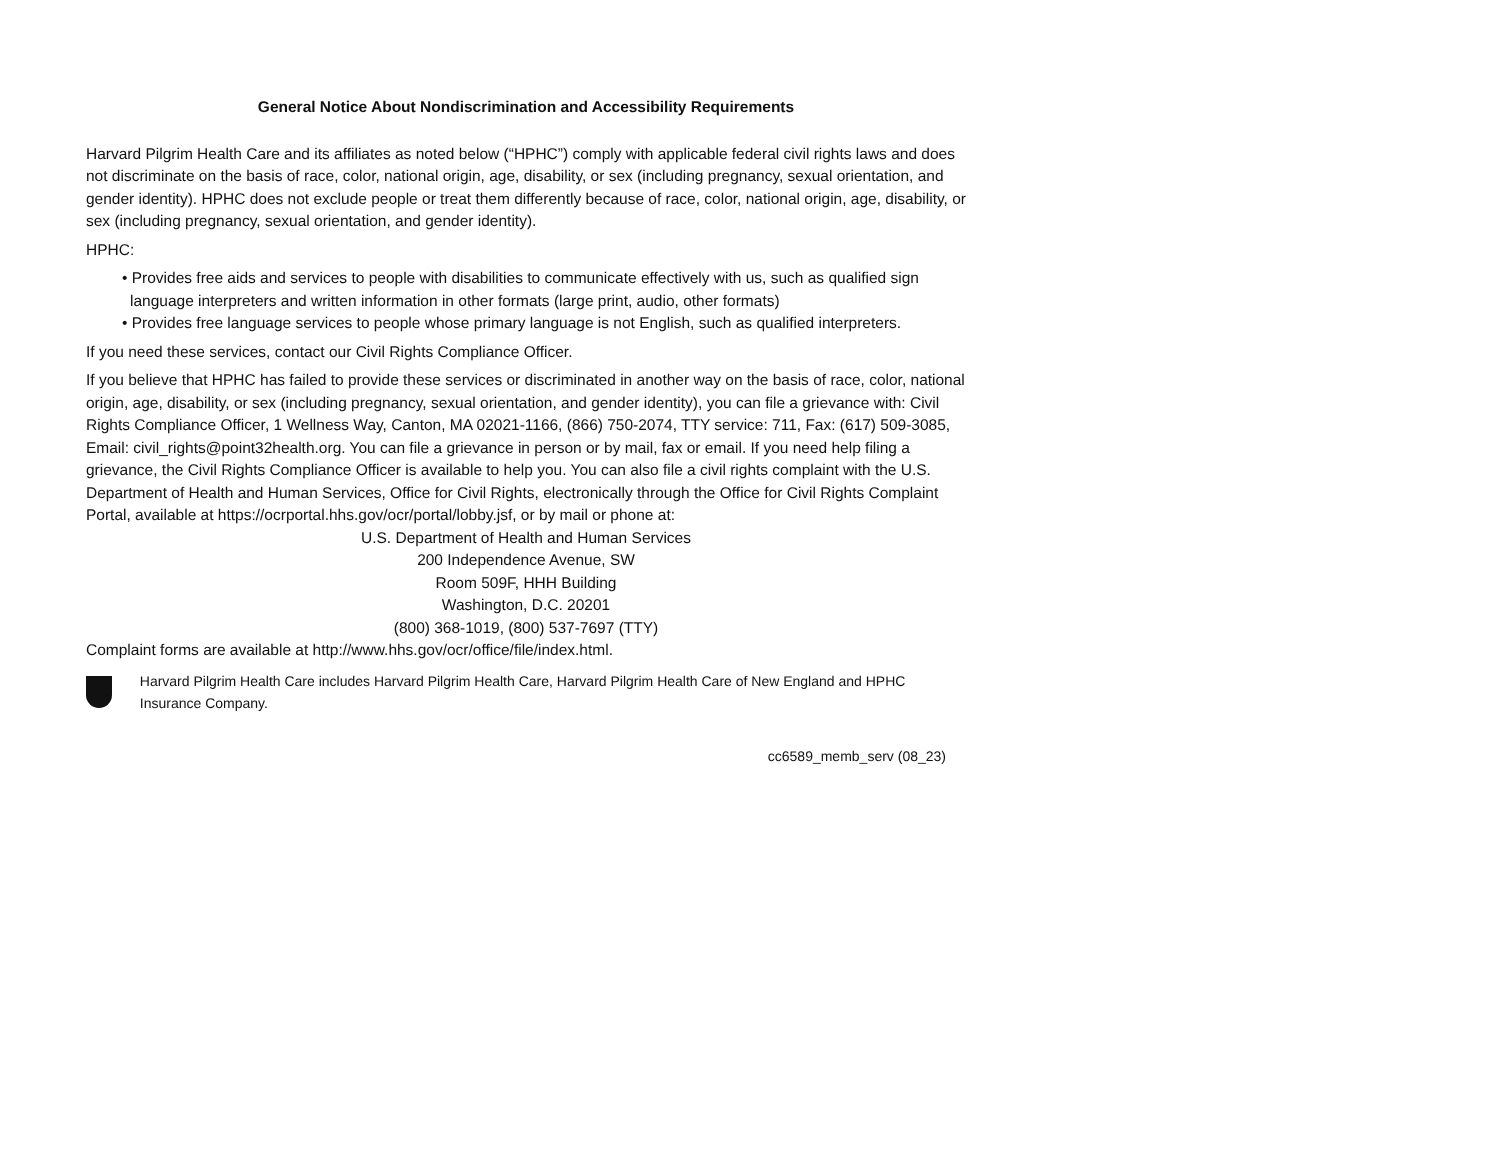General Notice About Nondiscrimination and Accessibility Requirements
Harvard Pilgrim Health Care and its affiliates as noted below (“HPHC”) comply with applicable federal civil rights laws and does not discriminate on the basis of race, color, national origin, age, disability, or sex (including pregnancy, sexual orientation, and gender identity). HPHC does not exclude people or treat them differently because of race, color, national origin, age, disability, or sex (including pregnancy, sexual orientation, and gender identity).
HPHC:
• Provides free aids and services to people with disabilities to communicate effectively with us, such as qualified sign language interpreters and written information in other formats (large print, audio, other formats)
• Provides free language services to people whose primary language is not English, such as qualified interpreters.
If you need these services, contact our Civil Rights Compliance Officer.
If you believe that HPHC has failed to provide these services or discriminated in another way on the basis of race, color, national origin, age, disability, or sex (including pregnancy, sexual orientation, and gender identity), you can file a grievance with: Civil Rights Compliance Officer, 1 Wellness Way, Canton, MA 02021-1166, (866) 750-2074, TTY service: 711, Fax: (617) 509-3085, Email: civil_rights@point32health.org. You can file a grievance in person or by mail, fax or email. If you need help filing a grievance, the Civil Rights Compliance Officer is available to help you. You can also file a civil rights complaint with the U.S. Department of Health and Human Services, Office for Civil Rights, electronically through the Office for Civil Rights Complaint Portal, available at https://ocrportal.hhs.gov/ocr/portal/lobby.jsf, or by mail or phone at:
U.S. Department of Health and Human Services
200 Independence Avenue, SW
Room 509F, HHH Building
Washington, D.C. 20201
(800) 368-1019, (800) 537-7697 (TTY)
Complaint forms are available at http://www.hhs.gov/ocr/office/file/index.html.
Harvard Pilgrim Health Care includes Harvard Pilgrim Health Care, Harvard Pilgrim Health Care of New England and HPHC Insurance Company.
cc6589_memb_serv (08_23)